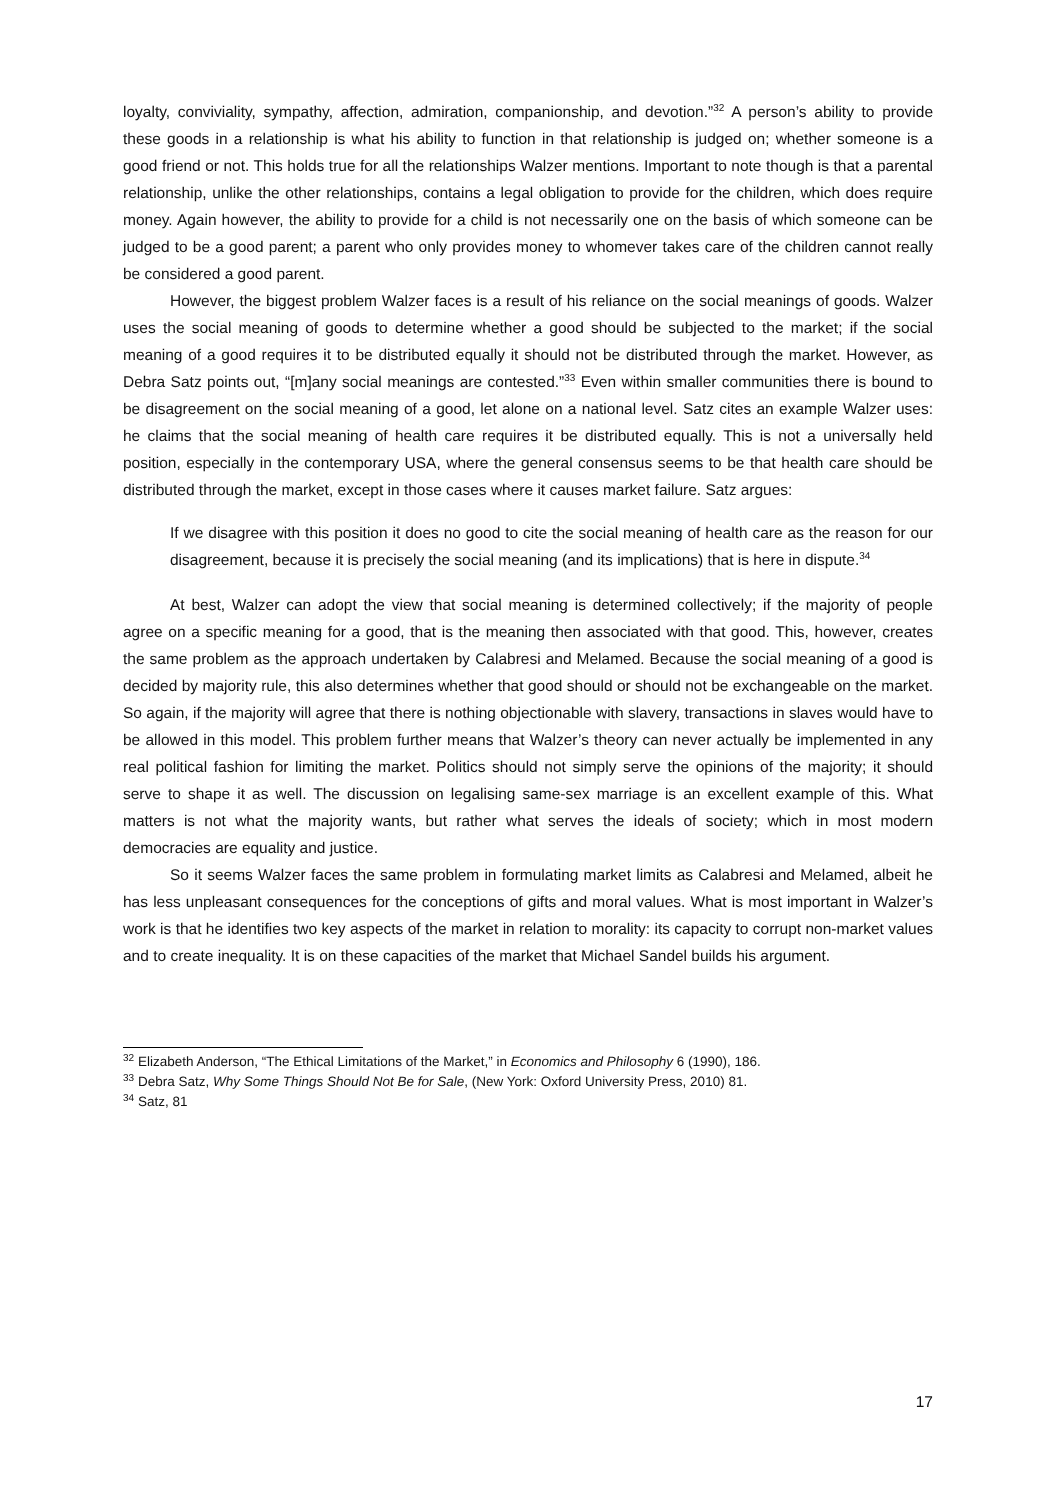loyalty, conviviality, sympathy, affection, admiration, companionship, and devotion.”<sup>32</sup> A person’s ability to provide these goods in a relationship is what his ability to function in that relationship is judged on; whether someone is a good friend or not. This holds true for all the relationships Walzer mentions. Important to note though is that a parental relationship, unlike the other relationships, contains a legal obligation to provide for the children, which does require money. Again however, the ability to provide for a child is not necessarily one on the basis of which someone can be judged to be a good parent; a parent who only provides money to whomever takes care of the children cannot really be considered a good parent.
However, the biggest problem Walzer faces is a result of his reliance on the social meanings of goods. Walzer uses the social meaning of goods to determine whether a good should be subjected to the market; if the social meaning of a good requires it to be distributed equally it should not be distributed through the market. However, as Debra Satz points out, “[m]any social meanings are contested.”<sup>33</sup> Even within smaller communities there is bound to be disagreement on the social meaning of a good, let alone on a national level. Satz cites an example Walzer uses: he claims that the social meaning of health care requires it be distributed equally. This is not a universally held position, especially in the contemporary USA, where the general consensus seems to be that health care should be distributed through the market, except in those cases where it causes market failure. Satz argues:
If we disagree with this position it does no good to cite the social meaning of health care as the reason for our disagreement, because it is precisely the social meaning (and its implications) that is here in dispute.<sup>34</sup>
At best, Walzer can adopt the view that social meaning is determined collectively; if the majority of people agree on a specific meaning for a good, that is the meaning then associated with that good. This, however, creates the same problem as the approach undertaken by Calabresi and Melamed. Because the social meaning of a good is decided by majority rule, this also determines whether that good should or should not be exchangeable on the market. So again, if the majority will agree that there is nothing objectionable with slavery, transactions in slaves would have to be allowed in this model. This problem further means that Walzer’s theory can never actually be implemented in any real political fashion for limiting the market. Politics should not simply serve the opinions of the majority; it should serve to shape it as well. The discussion on legalising same-sex marriage is an excellent example of this. What matters is not what the majority wants, but rather what serves the ideals of society; which in most modern democracies are equality and justice.
So it seems Walzer faces the same problem in formulating market limits as Calabresi and Melamed, albeit he has less unpleasant consequences for the conceptions of gifts and moral values. What is most important in Walzer’s work is that he identifies two key aspects of the market in relation to morality: its capacity to corrupt non-market values and to create inequality. It is on these capacities of the market that Michael Sandel builds his argument.
<sup>32</sup> Elizabeth Anderson, “The Ethical Limitations of the Market,” in Economics and Philosophy 6 (1990), 186.
<sup>33</sup> Debra Satz, Why Some Things Should Not Be for Sale, (New York: Oxford University Press, 2010) 81.
<sup>34</sup> Satz, 81
17